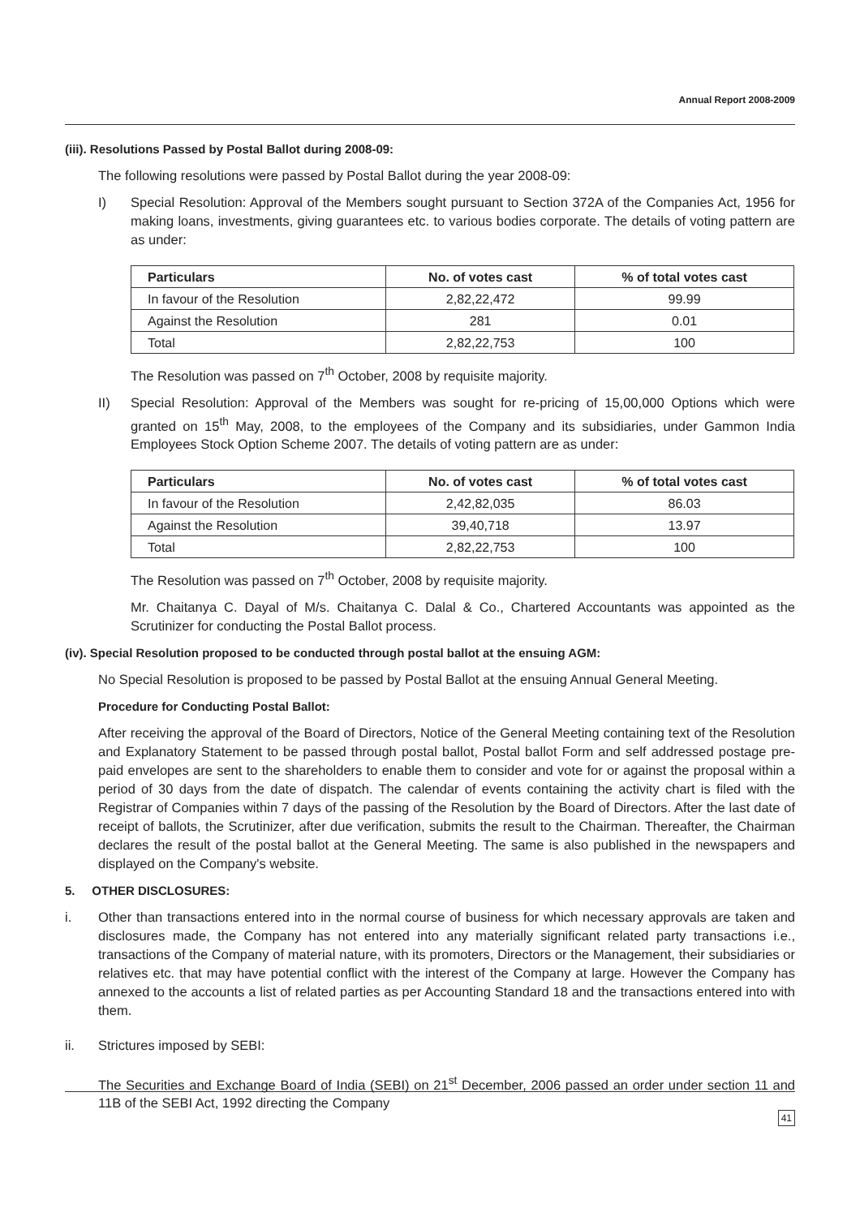Annual Report 2008-2009
(iii). Resolutions Passed by Postal Ballot during 2008-09:
The following resolutions were passed by Postal Ballot during the year 2008-09:
I) Special Resolution: Approval of the Members sought pursuant to Section 372A of the Companies Act, 1956 for making loans, investments, giving guarantees etc. to various bodies corporate. The details of voting pattern are as under:
| Particulars | No. of votes cast | % of total votes cast |
| --- | --- | --- |
| In favour of the Resolution | 2,82,22,472 | 99.99 |
| Against the Resolution | 281 | 0.01 |
| Total | 2,82,22,753 | 100 |
The Resolution was passed on 7<sup>th</sup> October, 2008 by requisite majority.
II) Special Resolution: Approval of the Members was sought for re-pricing of 15,00,000 Options which were granted on 15<sup>th</sup> May, 2008, to the employees of the Company and its subsidiaries, under Gammon India Employees Stock Option Scheme 2007. The details of voting pattern are as under:
| Particulars | No. of votes cast | % of total votes cast |
| --- | --- | --- |
| In favour of the Resolution | 2,42,82,035 | 86.03 |
| Against the Resolution | 39,40,718 | 13.97 |
| Total | 2,82,22,753 | 100 |
The Resolution was passed on 7<sup>th</sup> October, 2008 by requisite majority.
Mr. Chaitanya C. Dayal of M/s. Chaitanya C. Dalal & Co., Chartered Accountants was appointed as the Scrutinizer for conducting the Postal Ballot process.
(iv). Special Resolution proposed to be conducted through postal ballot at the ensuing AGM:
No Special Resolution is proposed to be passed by Postal Ballot at the ensuing Annual General Meeting.
Procedure for Conducting Postal Ballot:
After receiving the approval of the Board of Directors, Notice of the General Meeting containing text of the Resolution and Explanatory Statement to be passed through postal ballot, Postal ballot Form and self addressed postage pre-paid envelopes are sent to the shareholders to enable them to consider and vote for or against the proposal within a period of 30 days from the date of dispatch. The calendar of events containing the activity chart is filed with the Registrar of Companies within 7 days of the passing of the Resolution by the Board of Directors. After the last date of receipt of ballots, the Scrutinizer, after due verification, submits the result to the Chairman. Thereafter, the Chairman declares the result of the postal ballot at the General Meeting. The same is also published in the newspapers and displayed on the Company's website.
5. OTHER DISCLOSURES:
i. Other than transactions entered into in the normal course of business for which necessary approvals are taken and disclosures made, the Company has not entered into any materially significant related party transactions i.e., transactions of the Company of material nature, with its promoters, Directors or the Management, their subsidiaries or relatives etc. that may have potential conflict with the interest of the Company at large. However the Company has annexed to the accounts a list of related parties as per Accounting Standard 18 and the transactions entered into with them.
ii. Strictures imposed by SEBI:
The Securities and Exchange Board of India (SEBI) on 21<sup>st</sup> December, 2006 passed an order under section 11 and 11B of the SEBI Act, 1992 directing the Company
41